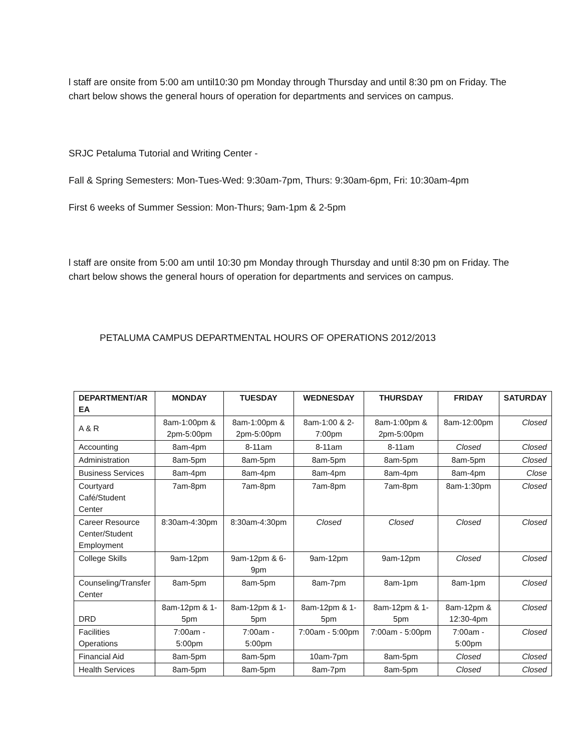l staff are onsite from 5:00 am until10:30 pm Monday through Thursday and until 8:30 pm on Friday. The chart below shows the general hours of operation for departments and services on campus.
SRJC Petaluma Tutorial and Writing Center -
Fall & Spring Semesters: Mon-Tues-Wed: 9:30am-7pm, Thurs: 9:30am-6pm, Fri: 10:30am-4pm
First 6 weeks of Summer Session: Mon-Thurs; 9am-1pm & 2-5pm
l staff are onsite from 5:00 am until 10:30 pm Monday through Thursday and until 8:30 pm on Friday. The chart below shows the general hours of operation for departments and services on campus.
PETALUMA CAMPUS DEPARTMENTAL HOURS OF OPERATIONS 2012/2013
| DEPARTMENT/AR EA | MONDAY | TUESDAY | WEDNESDAY | THURSDAY | FRIDAY | SATURDAY |
| --- | --- | --- | --- | --- | --- | --- |
| A & R | 8am-1:00pm & 2pm-5:00pm | 8am-1:00pm & 2pm-5:00pm | 8am-1:00 & 2-7:00pm | 8am-1:00pm & 2pm-5:00pm | 8am-12:00pm | Closed |
| Accounting | 8am-4pm | 8-11am | 8-11am | 8-11am | Closed | Closed |
| Administration | 8am-5pm | 8am-5pm | 8am-5pm | 8am-5pm | 8am-5pm | Closed |
| Business Services | 8am-4pm | 8am-4pm | 8am-4pm | 8am-4pm | 8am-4pm | Close |
| Courtyard Café/Student Center | 7am-8pm | 7am-8pm | 7am-8pm | 7am-8pm | 8am-1:30pm | Closed |
| Career Resource Center/Student Employment | 8:30am-4:30pm | 8:30am-4:30pm | Closed | Closed | Closed | Closed |
| College Skills | 9am-12pm | 9am-12pm & 6-9pm | 9am-12pm | 9am-12pm | Closed | Closed |
| Counseling/Transfer Center | 8am-5pm | 8am-5pm | 8am-7pm | 8am-1pm | 8am-1pm | Closed |
| DRD | 8am-12pm & 1-5pm | 8am-12pm & 1-5pm | 8am-12pm & 1-5pm | 8am-12pm & 1-5pm | 8am-12pm & 12:30-4pm | Closed |
| Facilities Operations | 7:00am - 5:00pm | 7:00am - 5:00pm | 7:00am - 5:00pm | 7:00am - 5:00pm | 7:00am - 5:00pm | Closed |
| Financial Aid | 8am-5pm | 8am-5pm | 10am-7pm | 8am-5pm | Closed | Closed |
| Health Services | 8am-5pm | 8am-5pm | 8am-7pm | 8am-5pm | Closed | Closed |